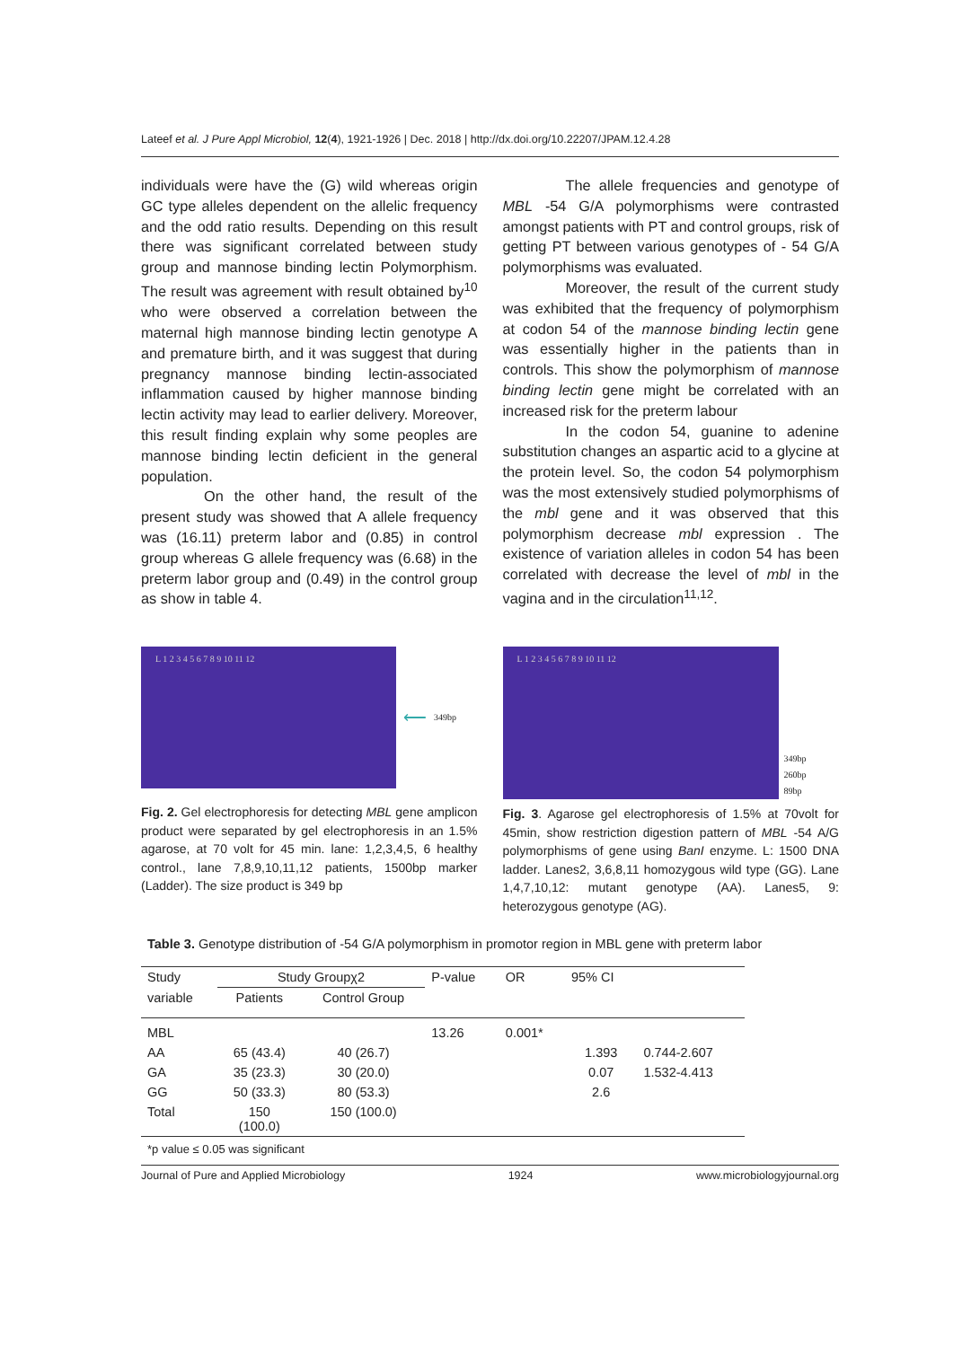Lateef et al. J Pure Appl Microbiol, 12(4), 1921-1926 | Dec. 2018 | http://dx.doi.org/10.22207/JPAM.12.4.28
individuals were have the (G) wild whereas origin GC type alleles dependent on the allelic frequency and the odd ratio results. Depending on this result there was significant correlated between study group and mannose binding lectin Polymorphism. The result was agreement with result obtained by<sup>10</sup> who were observed a correlation between the maternal high mannose binding lectin genotype A and premature birth, and it was suggest that during pregnancy mannose binding lectin-associated inflammation caused by higher mannose binding lectin activity may lead to earlier delivery. Moreover, this result finding explain why some peoples are mannose binding lectin deficient in the general population.
On the other hand, the result of the present study was showed that A allele frequency was (16.11) preterm labor and (0.85) in control group whereas G allele frequency was (6.68) in the preterm labor group and (0.49) in the control group as show in table 4.
The allele frequencies and genotype of MBL -54 G/A polymorphisms were contrasted amongst patients with PT and control groups, risk of getting PT between various genotypes of - 54 G/A polymorphisms was evaluated.
Moreover, the result of the current study was exhibited that the frequency of polymorphism at codon 54 of the mannose binding lectin gene was essentially higher in the patients than in controls. This show the polymorphism of mannose binding lectin gene might be correlated with an increased risk for the preterm labour
In the codon 54, guanine to adenine substitution changes an aspartic acid to a glycine at the protein level. So, the codon 54 polymorphism was the most extensively studied polymorphisms of the mbl gene and it was observed that this polymorphism decrease mbl expression . The existence of variation alleles in codon 54 has been correlated with decrease the level of mbl in the vagina and in the circulation<sup>11,12</sup>.
L 1 2 3 4 5 6 7 8 9 10 11 12
⟵ 349bp
Fig. 2. Gel electrophoresis for detecting MBL gene amplicon product were separated by gel electrophoresis in an 1.5% agarose, at 70 volt for 45 min. lane: 1,2,3,4,5, 6 healthy control., lane 7,8,9,10,11,12 patients, 1500bp marker (Ladder). The size product is 349 bp
L 1 2 3 4 5 6 7 8 9 10 11 12
349bp
260bp
89bp
Fig. 3. Agarose gel electrophoresis of 1.5% at 70volt for 45min, show restriction digestion pattern of MBL -54 A/G polymorphisms of gene using BanI enzyme. L: 1500 DNA ladder. Lanes2, 3,6,8,11 homozygous wild type (GG). Lane 1,4,7,10,12: mutant genotype (AA). Lanes5, 9: heterozygous genotype (AG).
Table 3. Genotype distribution of -54 G/A polymorphism in promotor region in MBL gene with preterm labor
| Study | Study Groupχ2 | | P-value | OR | 95% CI | |
| --- | --- | --- | --- | --- | --- | --- |
| variable | Patients | Control Group | | | | |
| MBL | | | 13.26 | 0.001* | | |
| AA | 65 (43.4) | 40 (26.7) | | | 1.393 | 0.744-2.607 |
| GA | 35 (23.3) | 30 (20.0) | | | 0.07 | 1.532-4.413 |
| GG | 50 (33.3) | 80 (53.3) | | | 2.6 | |
| Total | 150 (100.0) | 150 (100.0) | | | | |
*p value ≤ 0.05 was significant
Journal of Pure and Applied Microbiology 1924 www.microbiologyjournal.org